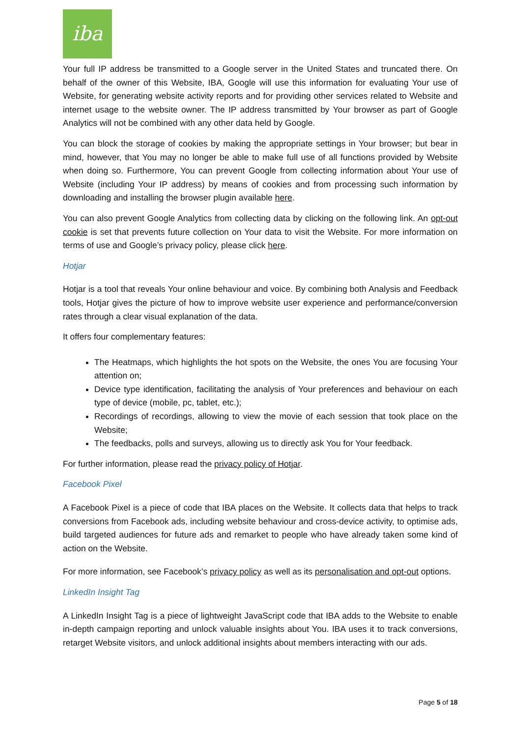iba
Your full IP address be transmitted to a Google server in the United States and truncated there. On behalf of the owner of this Website, IBA, Google will use this information for evaluating Your use of Website, for generating website activity reports and for providing other services related to Website and internet usage to the website owner. The IP address transmitted by Your browser as part of Google Analytics will not be combined with any other data held by Google.
You can block the storage of cookies by making the appropriate settings in Your browser; but bear in mind, however, that You may no longer be able to make full use of all functions provided by Website when doing so. Furthermore, You can prevent Google from collecting information about Your use of Website (including Your IP address) by means of cookies and from processing such information by downloading and installing the browser plugin available here.
You can also prevent Google Analytics from collecting data by clicking on the following link. An opt-out cookie is set that prevents future collection on Your data to visit the Website. For more information on terms of use and Google’s privacy policy, please click here.
Hotjar
Hotjar is a tool that reveals Your online behaviour and voice. By combining both Analysis and Feedback tools, Hotjar gives the picture of how to improve website user experience and performance/conversion rates through a clear visual explanation of the data.
It offers four complementary features:
The Heatmaps, which highlights the hot spots on the Website, the ones You are focusing Your attention on;
Device type identification, facilitating the analysis of Your preferences and behaviour on each type of device (mobile, pc, tablet, etc.);
Recordings of recordings, allowing to view the movie of each session that took place on the Website;
The feedbacks, polls and surveys, allowing us to directly ask You for Your feedback.
For further information, please read the privacy policy of Hotjar.
Facebook Pixel
A Facebook Pixel is a piece of code that IBA places on the Website. It collects data that helps to track conversions from Facebook ads, including website behaviour and cross-device activity, to optimise ads, build targeted audiences for future ads and remarket to people who have already taken some kind of action on the Website.
For more information, see Facebook’s privacy policy as well as its personalisation and opt-out options.
LinkedIn Insight Tag
A LinkedIn Insight Tag is a piece of lightweight JavaScript code that IBA adds to the Website to enable in-depth campaign reporting and unlock valuable insights about You. IBA uses it to track conversions, retarget Website visitors, and unlock additional insights about members interacting with our ads.
Page 5 of 18